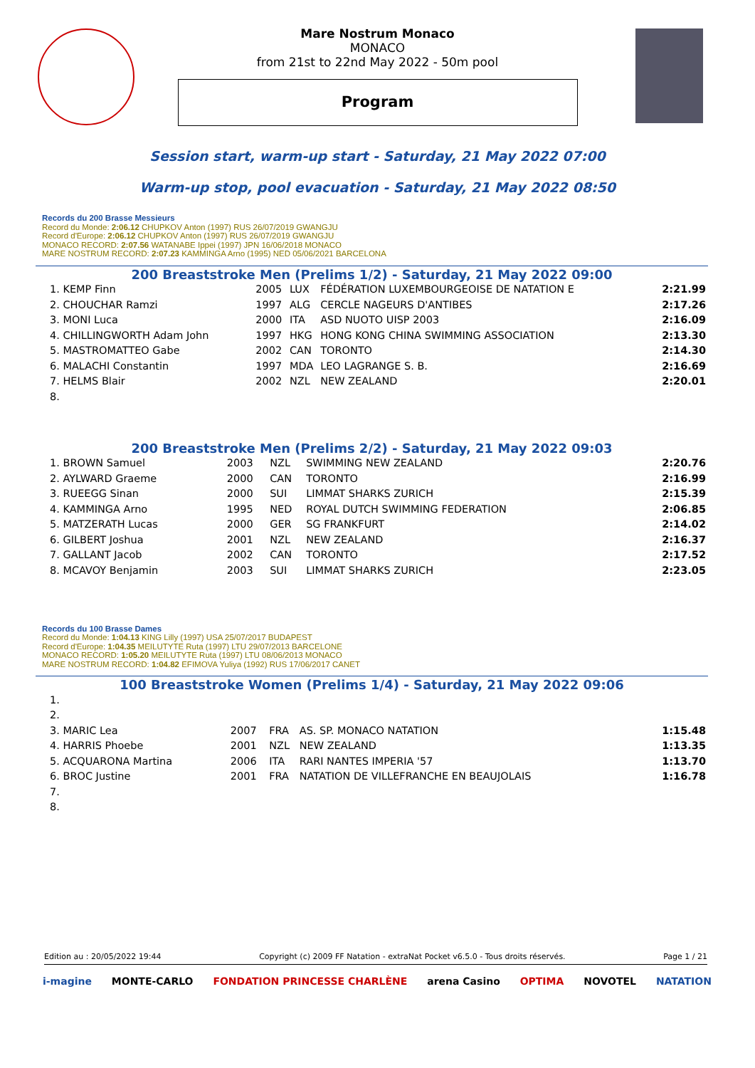Mare Nostrum Monaco
MONACO
from 21st to 22nd May 2022 - 50m pool
Program
Session start, warm-up start - Saturday, 21 May 2022 07:00
Warm-up stop, pool evacuation - Saturday, 21 May 2022 08:50
Records du 200 Brasse Messieurs
Record du Monde: 2:06.12 CHUPKOV Anton (1997) RUS 26/07/2019 GWANGJU
Record d'Europe: 2:06.12 CHUPKOV Anton (1997) RUS 26/07/2019 GWANGJU
MONACO RECORD: 2:07.56 WATANABE Ippei (1997) JPN 16/06/2018 MONACO
MARE NOSTRUM RECORD: 2:07.23 KAMMINGA Arno (1995) NED 05/06/2021 BARCELONA
200 Breaststroke Men (Prelims 1/2) - Saturday, 21 May 2022 09:00
| 1. KEMP Finn | 2005 | LUX | FÉDÉRATION LUXEMBOURGEOISE DE NATATION E | 2:21.99 |
| 2. CHOUCHAR Ramzi | 1997 | ALG | CERCLE NAGEURS D'ANTIBES | 2:17.26 |
| 3. MONI Luca | 2000 | ITA | ASD NUOTO UISP 2003 | 2:16.09 |
| 4. CHILLINGWORTH Adam John | 1997 | HKG | HONG KONG CHINA SWIMMING ASSOCIATION | 2:13.30 |
| 5. MASTROMATTEO Gabe | 2002 | CAN | TORONTO | 2:14.30 |
| 6. MALACHI Constantin | 1997 | MDA | LEO LAGRANGE S. B. | 2:16.69 |
| 7. HELMS Blair | 2002 | NZL | NEW ZEALAND | 2:20.01 |
| 8. | | | | |
200 Breaststroke Men (Prelims 2/2) - Saturday, 21 May 2022 09:03
| 1. BROWN Samuel | 2003 | NZL | SWIMMING NEW ZEALAND | 2:20.76 |
| 2. AYLWARD Graeme | 2000 | CAN | TORONTO | 2:16.99 |
| 3. RUEEGG Sinan | 2000 | SUI | LIMMAT SHARKS ZURICH | 2:15.39 |
| 4. KAMMINGA Arno | 1995 | NED | ROYAL DUTCH SWIMMING FEDERATION | 2:06.85 |
| 5. MATZERATH Lucas | 2000 | GER | SG FRANKFURT | 2:14.02 |
| 6. GILBERT Joshua | 2001 | NZL | NEW ZEALAND | 2:16.37 |
| 7. GALLANT Jacob | 2002 | CAN | TORONTO | 2:17.52 |
| 8. MCAVOY Benjamin | 2003 | SUI | LIMMAT SHARKS ZURICH | 2:23.05 |
Records du 100 Brasse Dames
Record du Monde: 1:04.13 KING Lilly (1997) USA 25/07/2017 BUDAPEST
Record d'Europe: 1:04.35 MEILUTYTE Ruta (1997) LTU 29/07/2013 BARCELONE
MONACO RECORD: 1:05.20 MEILUTYTE Ruta (1997) LTU 08/06/2013 MONACO
MARE NOSTRUM RECORD: 1:04.82 EFIMOVA Yuliya (1992) RUS 17/06/2017 CANET
100 Breaststroke Women (Prelims 1/4) - Saturday, 21 May 2022 09:06
| 1. | | | | |
| 2. | | | | |
| 3. MARIC Lea | 2007 | FRA | AS. SP. MONACO NATATION | 1:15.48 |
| 4. HARRIS Phoebe | 2001 | NZL | NEW ZEALAND | 1:13.35 |
| 5. ACQUARONA Martina | 2006 | ITA | RARI NANTES IMPERIA '57 | 1:13.70 |
| 6. BROC Justine | 2001 | FRA | NATATION DE VILLEFRANCHE EN BEAUJOLAIS | 1:16.78 |
| 7. | | | | |
| 8. | | | | |
Edition au : 20/05/2022 19:44 Copyright (c) 2009 FF Natation - extraNat Pocket v6.5.0 - Tous droits réservés. Page 1 / 21
i-magine MONTE-CARLO FONDATION PRINCESSE CHARLÈNE arena Casino OPTIMA NOVOTEL NATATION